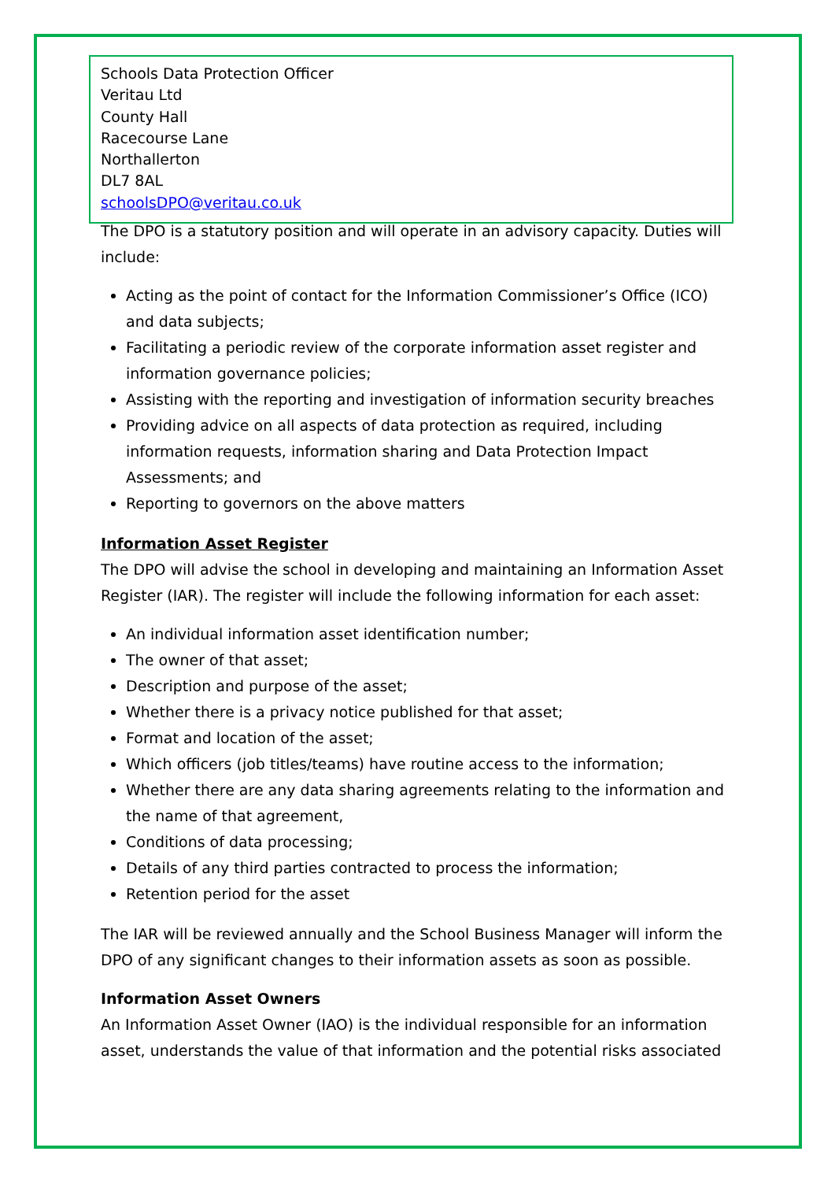Schools Data Protection Officer
Veritau Ltd
County Hall
Racecourse Lane
Northallerton
DL7 8AL
schoolsDPO@veritau.co.uk
The DPO is a statutory position and will operate in an advisory capacity. Duties will include:
Acting as the point of contact for the Information Commissioner’s Office (ICO) and data subjects;
Facilitating a periodic review of the corporate information asset register and information governance policies;
Assisting with the reporting and investigation of information security breaches
Providing advice on all aspects of data protection as required, including information requests, information sharing and Data Protection Impact Assessments; and
Reporting to governors on the above matters
Information Asset Register
The DPO will advise the school in developing and maintaining an Information Asset Register (IAR). The register will include the following information for each asset:
An individual information asset identification number;
The owner of that asset;
Description and purpose of the asset;
Whether there is a privacy notice published for that asset;
Format and location of the asset;
Which officers (job titles/teams) have routine access to the information;
Whether there are any data sharing agreements relating to the information and the name of that agreement,
Conditions of data processing;
Details of any third parties contracted to process the information;
Retention period for the asset
The IAR will be reviewed annually and the School Business Manager will inform the DPO of any significant changes to their information assets as soon as possible.
Information Asset Owners
An Information Asset Owner (IAO) is the individual responsible for an information asset, understands the value of that information and the potential risks associated